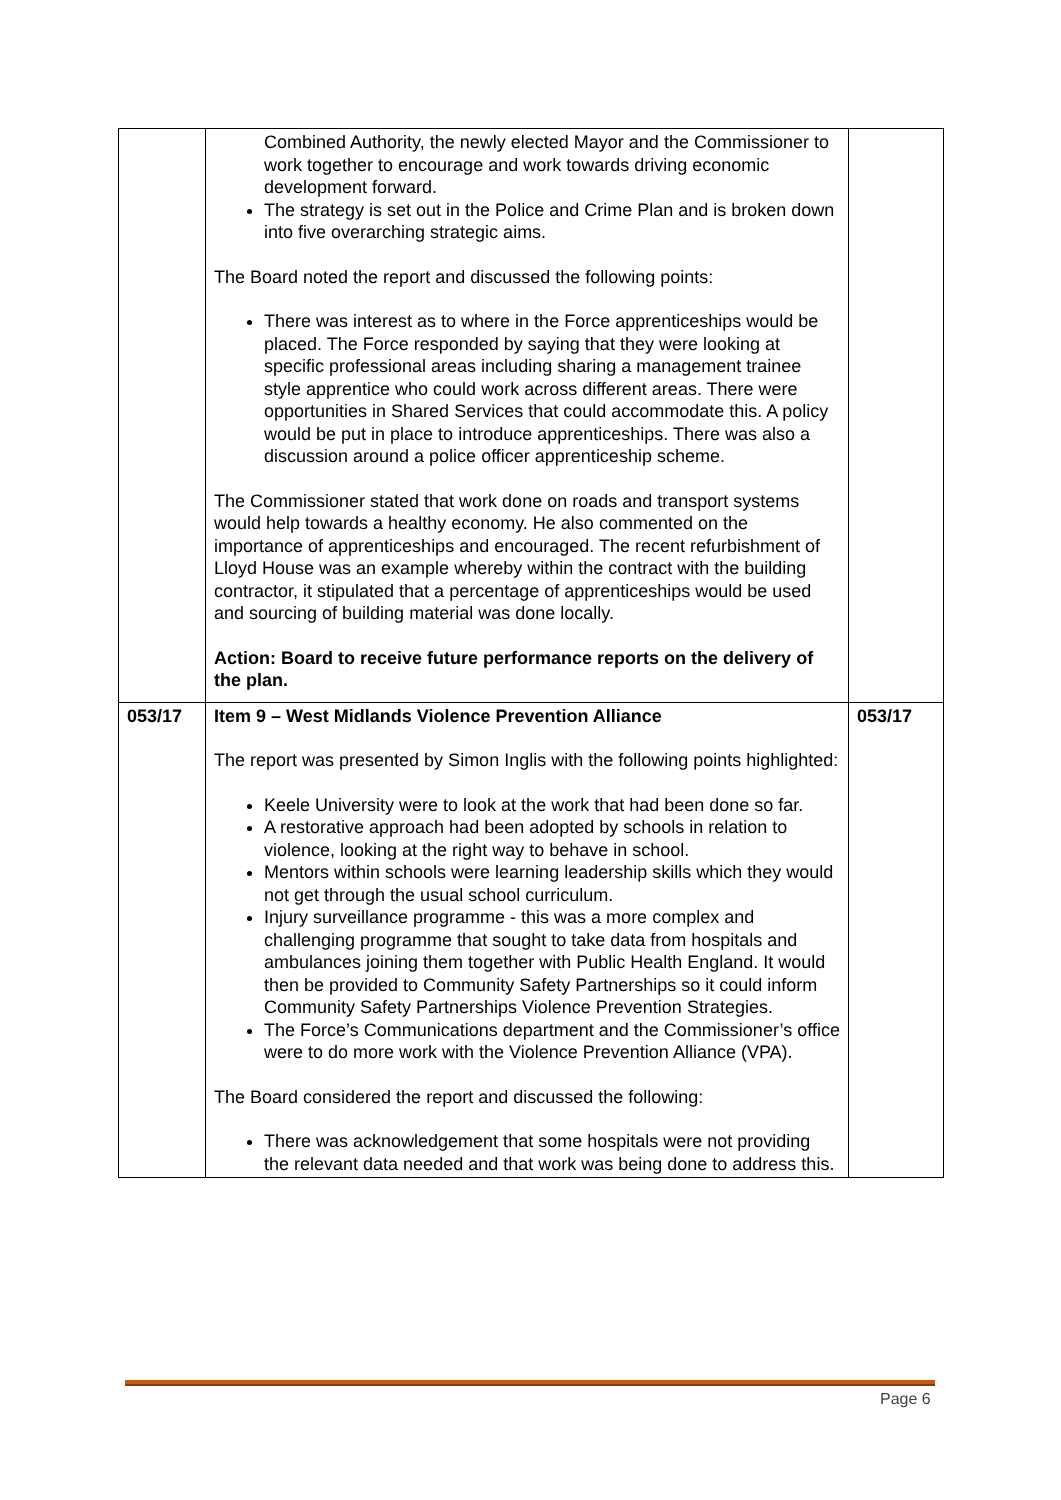| | Combined Authority, the newly elected Mayor and the Commissioner to work together to encourage and work towards driving economic development forward. The strategy is set out in the Police and Crime Plan and is broken down into five overarching strategic aims. The Board noted the report and discussed the following points: There was interest as to where in the Force apprenticeships would be placed. The Force responded by saying that they were looking at specific professional areas including sharing a management trainee style apprentice who could work across different areas. There were opportunities in Shared Services that could accommodate this. A policy would be put in place to introduce apprenticeships. There was also a discussion around a police officer apprenticeship scheme. The Commissioner stated that work done on roads and transport systems would help towards a healthy economy. He also commented on the importance of apprenticeships and encouraged. The recent refurbishment of Lloyd House was an example whereby within the contract with the building contractor, it stipulated that a percentage of apprenticeships would be used and sourcing of building material was done locally. Action: Board to receive future performance reports on the delivery of the plan. | |
| 053/17 | Item 9 – West Midlands Violence Prevention Alliance The report was presented by Simon Inglis with the following points highlighted: Keele University were to look at the work that had been done so far. A restorative approach had been adopted by schools in relation to violence, looking at the right way to behave in school. Mentors within schools were learning leadership skills which they would not get through the usual school curriculum. Injury surveillance programme - this was a more complex and challenging programme that sought to take data from hospitals and ambulances joining them together with Public Health England. It would then be provided to Community Safety Partnerships so it could inform Community Safety Partnerships Violence Prevention Strategies. The Force’s Communications department and the Commissioner’s office were to do more work with the Violence Prevention Alliance (VPA). The Board considered the report and discussed the following: There was acknowledgement that some hospitals were not providing the relevant data needed and that work was being done to address this. | 053/17 |
Page 6